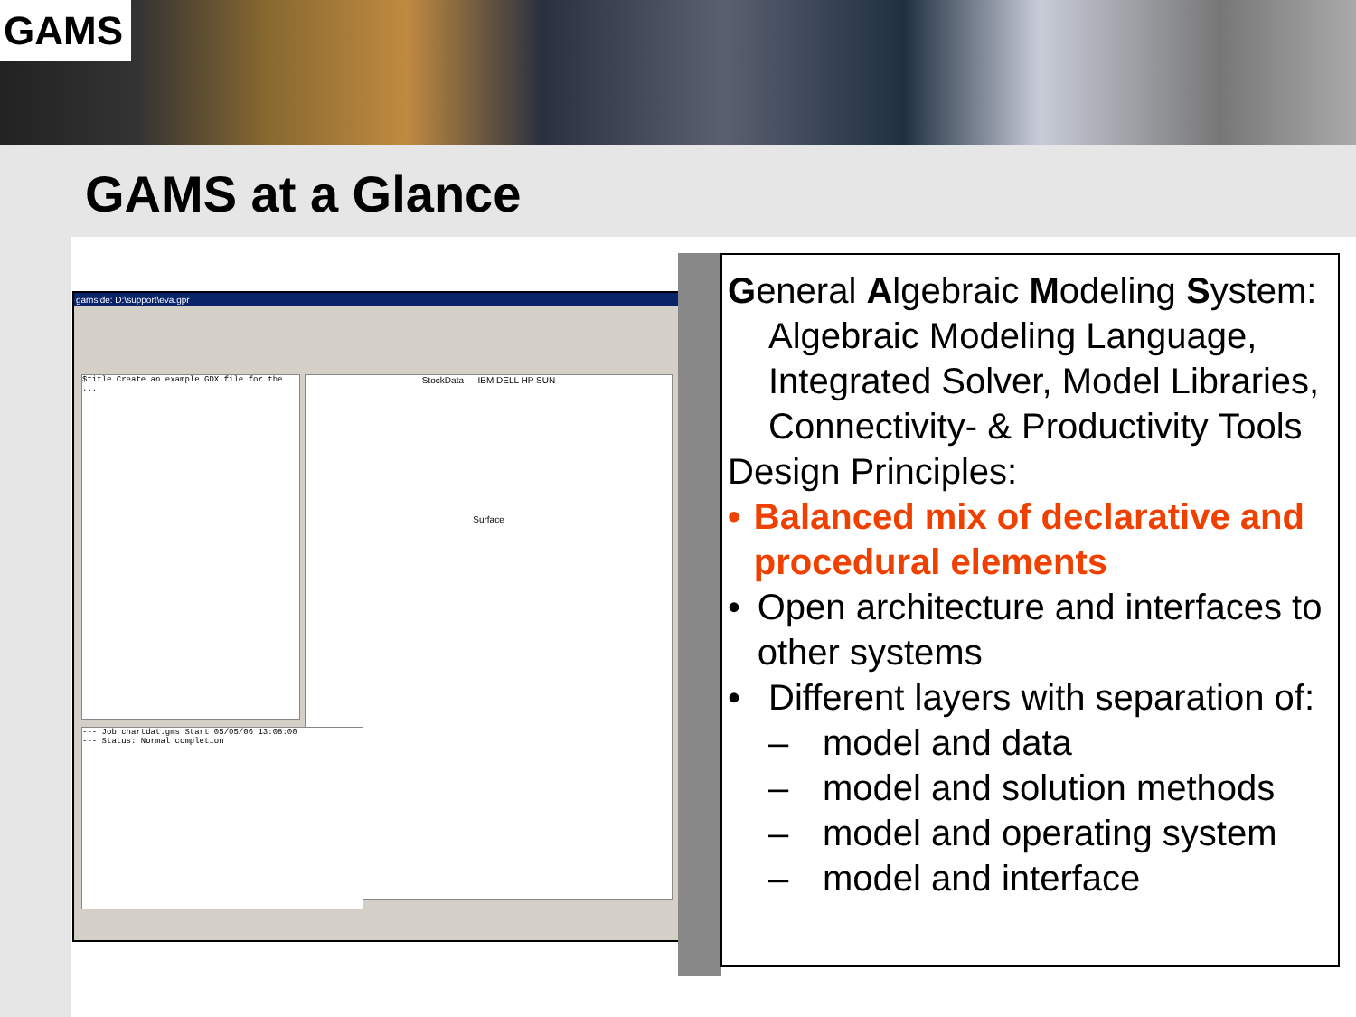GAMS
GAMS at a Glance
gamside: D:\support\eva.gpr
$title Create an example GDX file for the ...
StockData — IBM DELL HP SUN
Surface
--- Job chartdat.gms Start 05/05/06 13:08:00
--- Status: Normal completion
General Algebraic Modeling System:
Algebraic Modeling Language, Integrated Solver, Model Libraries, Connectivity- & Productivity Tools
Design Principles:
• Balanced mix of declarative and procedural elements
• Open architecture and interfaces to other systems
• Different layers with separation of:
– model and data
– model and solution methods
– model and operating system
– model and interface